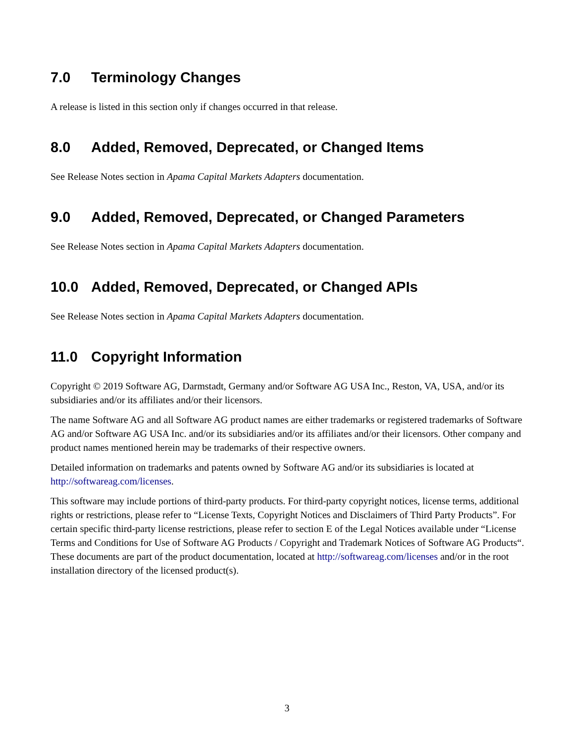7.0 Terminology Changes
A release is listed in this section only if changes occurred in that release.
8.0 Added, Removed, Deprecated, or Changed Items
See Release Notes section in Apama Capital Markets Adapters documentation.
9.0 Added, Removed, Deprecated, or Changed Parameters
See Release Notes section in Apama Capital Markets Adapters documentation.
10.0 Added, Removed, Deprecated, or Changed APIs
See Release Notes section in Apama Capital Markets Adapters documentation.
11.0 Copyright Information
Copyright © 2019 Software AG, Darmstadt, Germany and/or Software AG USA Inc., Reston, VA, USA, and/or its subsidiaries and/or its affiliates and/or their licensors.
The name Software AG and all Software AG product names are either trademarks or registered trademarks of Software AG and/or Software AG USA Inc. and/or its subsidiaries and/or its affiliates and/or their licensors. Other company and product names mentioned herein may be trademarks of their respective owners.
Detailed information on trademarks and patents owned by Software AG and/or its subsidiaries is located at http://softwareag.com/licenses.
This software may include portions of third-party products. For third-party copyright notices, license terms, additional rights or restrictions, please refer to “License Texts, Copyright Notices and Disclaimers of Third Party Products”. For certain specific third-party license restrictions, please refer to section E of the Legal Notices available under “License Terms and Conditions for Use of Software AG Products / Copyright and Trademark Notices of Software AG Products“. These documents are part of the product documentation, located at http://softwareag.com/licenses and/or in the root installation directory of the licensed product(s).
3